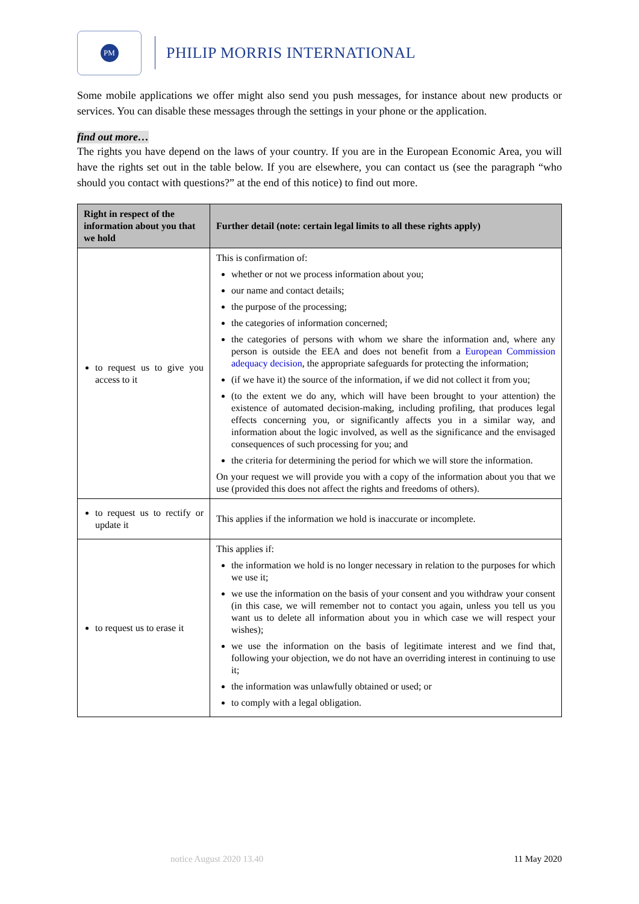PM
PHILIP MORRIS INTERNATIONAL
Some mobile applications we offer might also send you push messages, for instance about new products or services. You can disable these messages through the settings in your phone or the application.
find out more…
The rights you have depend on the laws of your country. If you are in the European Economic Area, you will have the rights set out in the table below. If you are elsewhere, you can contact us (see the paragraph “who should you contact with questions?” at the end of this notice) to find out more.
| Right in respect of the information about you that we hold | Further detail (note: certain legal limits to all these rights apply) |
| --- | --- |
| to request us to give you access to it | This is confirmation of: whether or not we process information about you; our name and contact details; the purpose of the processing; the categories of information concerned; the categories of persons with whom we share the information and, where any person is outside the EEA and does not benefit from a European Commission adequacy decision , the appropriate safeguards for protecting the information; (if we have it) the source of the information, if we did not collect it from you; (to the extent we do any, which will have been brought to your attention) the existence of automated decision-making, including profiling, that produces legal effects concerning you, or significantly affects you in a similar way, and information about the logic involved, as well as the significance and the envisaged consequences of such processing for you; and the criteria for determining the period for which we will store the information. On your request we will provide you with a copy of the information about you that we use (provided this does not affect the rights and freedoms of others). |
| to request us to rectify or update it | This applies if the information we hold is inaccurate or incomplete. |
| to request us to erase it | This applies if: the information we hold is no longer necessary in relation to the purposes for which we use it; we use the information on the basis of your consent and you withdraw your consent (in this case, we will remember not to contact you again, unless you tell us you want us to delete all information about you in which case we will respect your wishes); we use the information on the basis of legitimate interest and we find that, following your objection, we do not have an overriding interest in continuing to use it; the information was unlawfully obtained or used; or to comply with a legal obligation. |
notice August 2020 13.40 11 May 2020